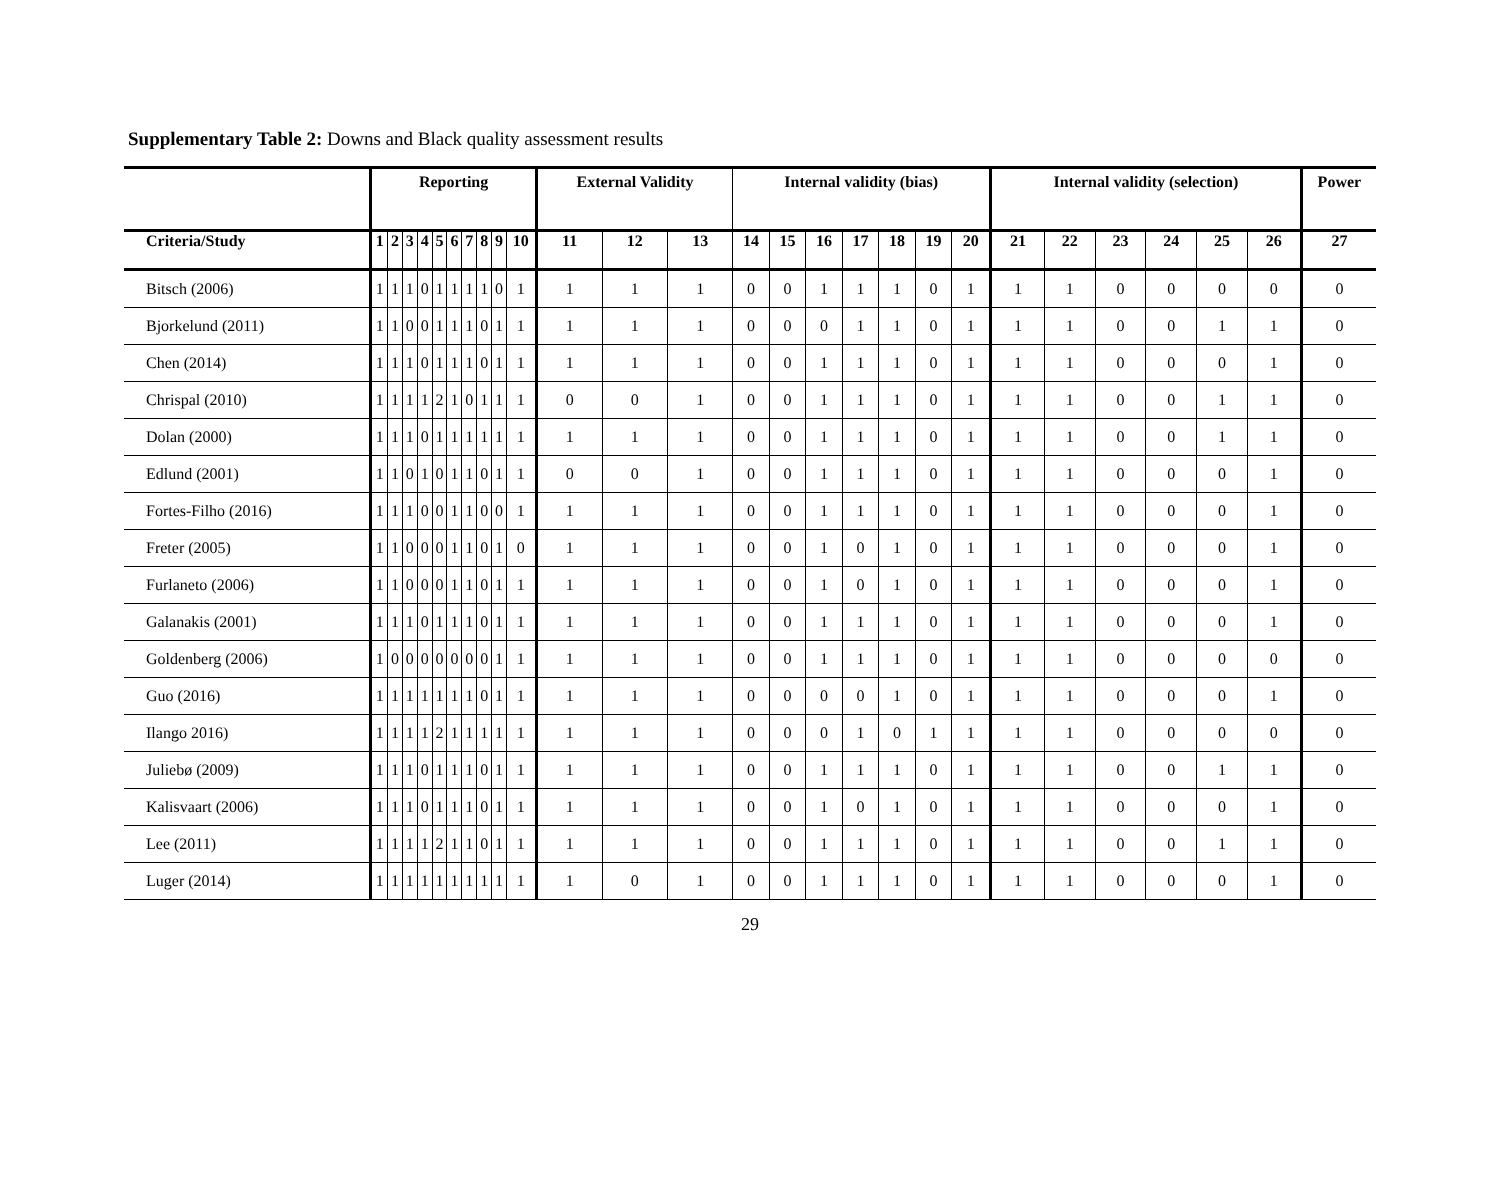Supplementary Table 2: Downs and Black quality assessment results
| | Reporting | | | | | | | | | | External Validity | | | Internal validity (bias) | | | | | | | Internal validity (selection) | | | | | | Power |
| --- | --- | --- | --- | --- | --- | --- | --- | --- | --- | --- | --- | --- | --- | --- | --- | --- | --- | --- | --- | --- | --- | --- | --- | --- | --- | --- | --- |
| Criteria/Study | 1 | 2 | 3 | 4 | 5 | 6 | 7 | 8 | 9 | 10 | 11 | 12 | 13 | 14 | 15 | 16 | 17 | 18 | 19 | 20 | 21 | 22 | 23 | 24 | 25 | 26 | 27 |
| Bitsch (2006) | 1 | 1 | 1 | 0 | 1 | 1 | 1 | 1 | 0 | 1 | 1 | 1 | 1 | 0 | 0 | 1 | 1 | 1 | 0 | 1 | 1 | 1 | 0 | 0 | 0 | 0 | 0 |
| Bjorkelund (2011) | 1 | 1 | 0 | 0 | 1 | 1 | 1 | 0 | 1 | 1 | 1 | 1 | 1 | 0 | 0 | 0 | 1 | 1 | 0 | 1 | 1 | 1 | 0 | 0 | 1 | 1 | 0 |
| Chen (2014) | 1 | 1 | 1 | 0 | 1 | 1 | 1 | 0 | 1 | 1 | 1 | 1 | 1 | 0 | 0 | 1 | 1 | 1 | 0 | 1 | 1 | 1 | 0 | 0 | 0 | 1 | 0 |
| Chrispal (2010) | 1 | 1 | 1 | 1 | 2 | 1 | 0 | 1 | 1 | 1 | 0 | 0 | 1 | 0 | 0 | 1 | 1 | 1 | 0 | 1 | 1 | 1 | 0 | 0 | 1 | 1 | 0 |
| Dolan (2000) | 1 | 1 | 1 | 0 | 1 | 1 | 1 | 1 | 1 | 1 | 1 | 1 | 1 | 0 | 0 | 1 | 1 | 1 | 0 | 1 | 1 | 1 | 0 | 0 | 1 | 1 | 0 |
| Edlund (2001) | 1 | 1 | 0 | 1 | 0 | 1 | 1 | 0 | 1 | 1 | 0 | 0 | 1 | 0 | 0 | 1 | 1 | 1 | 0 | 1 | 1 | 1 | 0 | 0 | 0 | 1 | 0 |
| Fortes-Filho (2016) | 1 | 1 | 1 | 0 | 0 | 1 | 1 | 0 | 0 | 1 | 1 | 1 | 1 | 0 | 0 | 1 | 1 | 1 | 0 | 1 | 1 | 1 | 0 | 0 | 0 | 1 | 0 |
| Freter (2005) | 1 | 1 | 0 | 0 | 0 | 1 | 1 | 0 | 1 | 0 | 1 | 1 | 1 | 0 | 0 | 1 | 0 | 1 | 0 | 1 | 1 | 1 | 0 | 0 | 0 | 1 | 0 |
| Furlaneto (2006) | 1 | 1 | 0 | 0 | 0 | 1 | 1 | 0 | 1 | 1 | 1 | 1 | 1 | 0 | 0 | 1 | 0 | 1 | 0 | 1 | 1 | 1 | 0 | 0 | 0 | 1 | 0 |
| Galanakis (2001) | 1 | 1 | 1 | 0 | 1 | 1 | 1 | 0 | 1 | 1 | 1 | 1 | 1 | 0 | 0 | 1 | 1 | 1 | 0 | 1 | 1 | 1 | 0 | 0 | 0 | 1 | 0 |
| Goldenberg (2006) | 1 | 0 | 0 | 0 | 0 | 0 | 0 | 0 | 1 | 1 | 1 | 1 | 1 | 0 | 0 | 1 | 1 | 1 | 0 | 1 | 1 | 1 | 0 | 0 | 0 | 0 | 0 |
| Guo (2016) | 1 | 1 | 1 | 1 | 1 | 1 | 1 | 0 | 1 | 1 | 1 | 1 | 1 | 0 | 0 | 0 | 0 | 1 | 0 | 1 | 1 | 1 | 0 | 0 | 0 | 1 | 0 |
| Ilango 2016) | 1 | 1 | 1 | 1 | 2 | 1 | 1 | 1 | 1 | 1 | 1 | 1 | 1 | 0 | 0 | 0 | 1 | 0 | 1 | 1 | 1 | 1 | 0 | 0 | 0 | 0 | 0 |
| Juliebø (2009) | 1 | 1 | 1 | 0 | 1 | 1 | 1 | 0 | 1 | 1 | 1 | 1 | 1 | 0 | 0 | 1 | 1 | 1 | 0 | 1 | 1 | 1 | 0 | 0 | 1 | 1 | 0 |
| Kalisvaart (2006) | 1 | 1 | 1 | 0 | 1 | 1 | 1 | 0 | 1 | 1 | 1 | 1 | 1 | 0 | 0 | 1 | 0 | 1 | 0 | 1 | 1 | 1 | 0 | 0 | 0 | 1 | 0 |
| Lee (2011) | 1 | 1 | 1 | 1 | 2 | 1 | 1 | 0 | 1 | 1 | 1 | 1 | 1 | 0 | 0 | 1 | 1 | 1 | 0 | 1 | 1 | 1 | 0 | 0 | 1 | 1 | 0 |
| Luger (2014) | 1 | 1 | 1 | 1 | 1 | 1 | 1 | 1 | 1 | 1 | 1 | 0 | 1 | 0 | 0 | 1 | 1 | 1 | 0 | 1 | 1 | 1 | 0 | 0 | 0 | 1 | 0 |
29